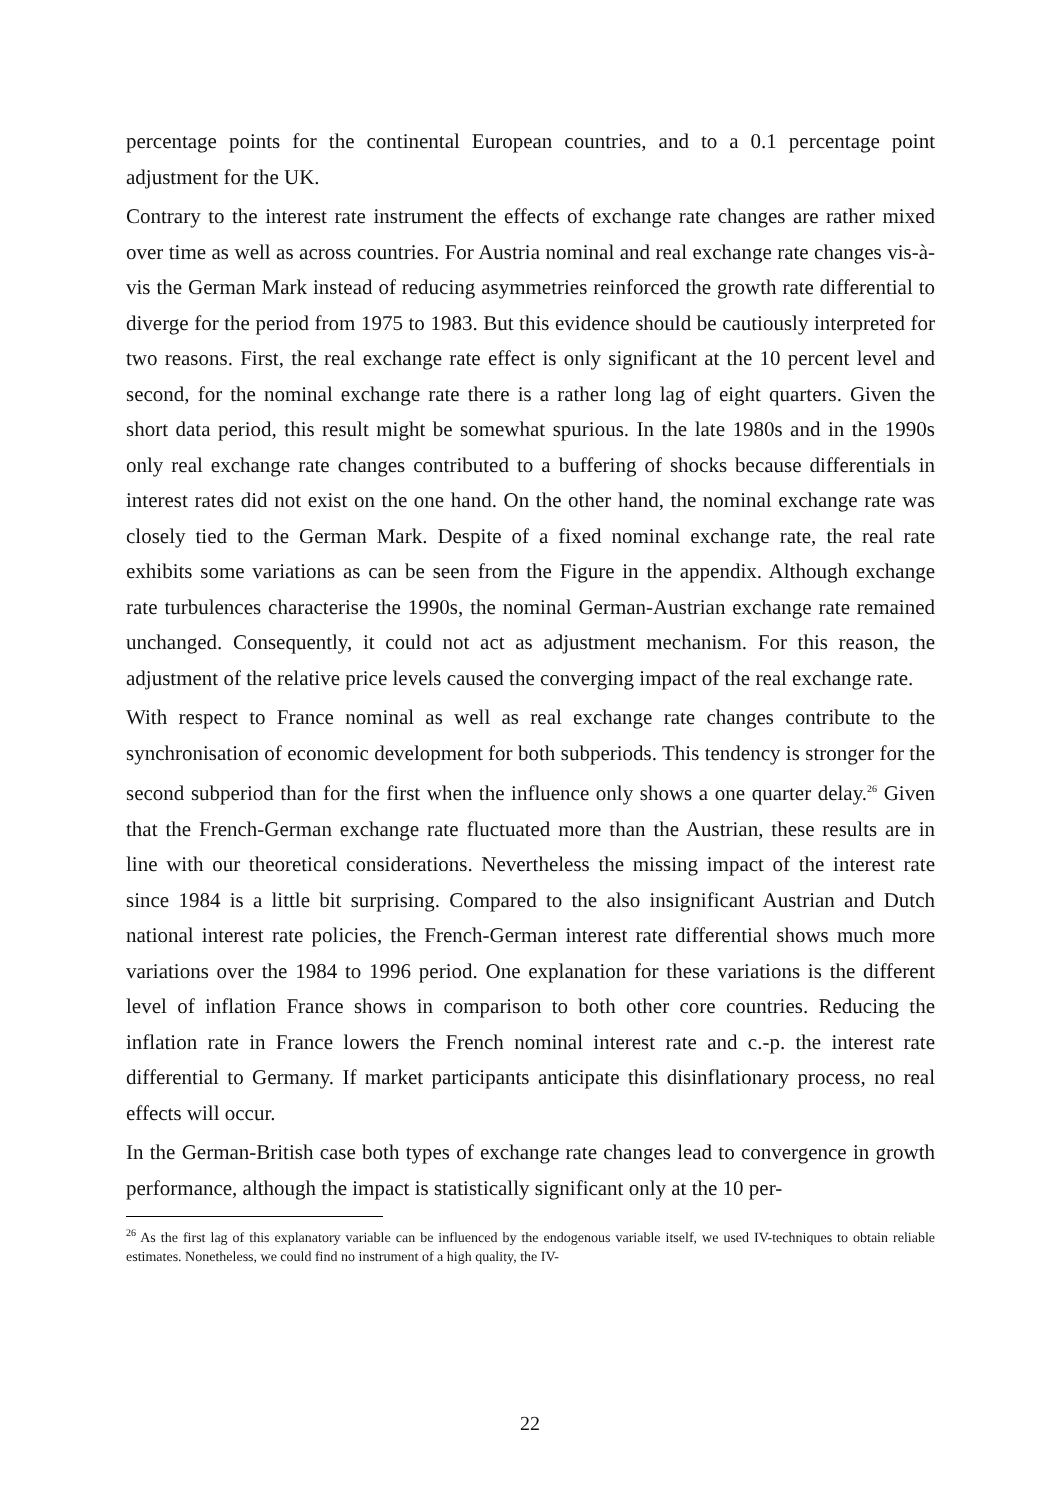percentage points for the continental European countries, and to a 0.1 percentage point adjustment for the UK.
Contrary to the interest rate instrument the effects of exchange rate changes are rather mixed over time as well as across countries. For Austria nominal and real exchange rate changes vis-à-vis the German Mark instead of reducing asymmetries reinforced the growth rate differential to diverge for the period from 1975 to 1983. But this evidence should be cautiously interpreted for two reasons. First, the real exchange rate effect is only significant at the 10 percent level and second, for the nominal exchange rate there is a rather long lag of eight quarters. Given the short data period, this result might be somewhat spurious. In the late 1980s and in the 1990s only real exchange rate changes contributed to a buffering of shocks because differentials in interest rates did not exist on the one hand. On the other hand, the nominal exchange rate was closely tied to the German Mark. Despite of a fixed nominal exchange rate, the real rate exhibits some variations as can be seen from the Figure in the appendix. Although exchange rate turbulences characterise the 1990s, the nominal German-Austrian exchange rate remained unchanged. Consequently, it could not act as adjustment mechanism. For this reason, the adjustment of the relative price levels caused the converging impact of the real exchange rate.
With respect to France nominal as well as real exchange rate changes contribute to the synchronisation of economic development for both subperiods. This tendency is stronger for the second subperiod than for the first when the influence only shows a one quarter delay.<sup>26</sup> Given that the French-German exchange rate fluctuated more than the Austrian, these results are in line with our theoretical considerations. Nevertheless the missing impact of the interest rate since 1984 is a little bit surprising. Compared to the also insignificant Austrian and Dutch national interest rate policies, the French-German interest rate differential shows much more variations over the 1984 to 1996 period. One explanation for these variations is the different level of inflation France shows in comparison to both other core countries. Reducing the inflation rate in France lowers the French nominal interest rate and c.-p. the interest rate differential to Germany. If market participants anticipate this disinflationary process, no real effects will occur.
In the German-British case both types of exchange rate changes lead to convergence in growth performance, although the impact is statistically significant only at the 10 per-
<sup>26</sup> As the first lag of this explanatory variable can be influenced by the endogenous variable itself, we used IV-techniques to obtain reliable estimates. Nonetheless, we could find no instrument of a high quality, the IV-
22